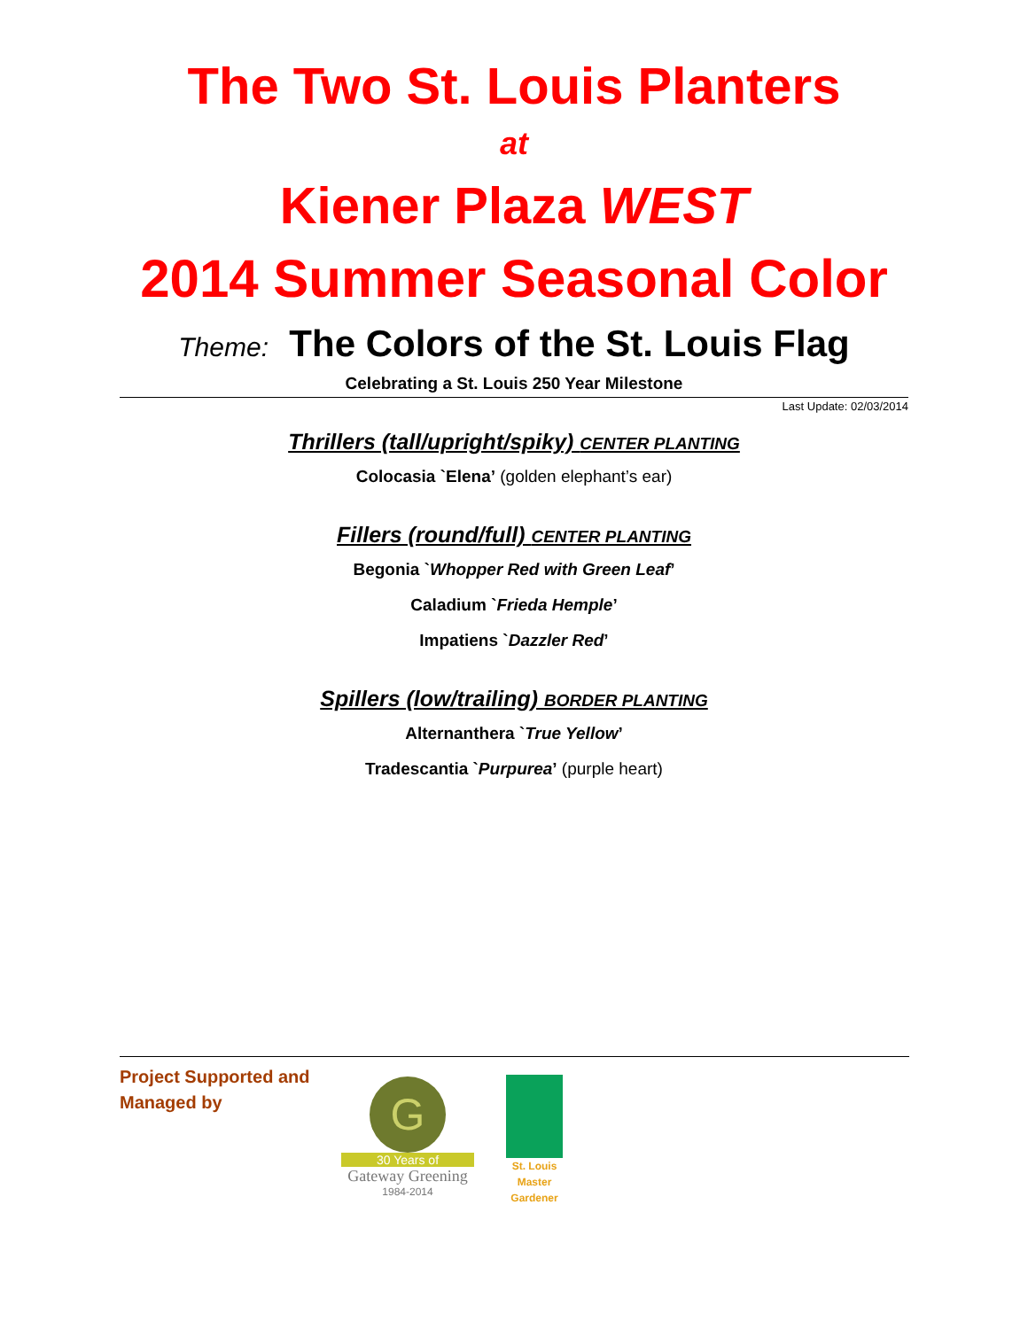The Two St. Louis Planters
at
Kiener Plaza WEST
2014 Summer Seasonal Color
Theme: The Colors of the St. Louis Flag
Celebrating a St. Louis 250 Year Milestone
Last Update: 02/03/2014
Thrillers (tall/upright/spiky) CENTER PLANTING
Colocasia `Elena’ (golden elephant’s ear)
Fillers (round/full) CENTER PLANTING
Begonia `Whopper Red with Green Leaf’
Caladium `Frieda Hemple’
Impatiens `Dazzler Red’
Spillers (low/trailing) BORDER PLANTING
Alternanthera `True Yellow’
Tradescantia `Purpurea’ (purple heart)
Project Supported and Managed by
G
30 Years of
Gateway Greening
1984-2014
St. Louis
Master
Gardener